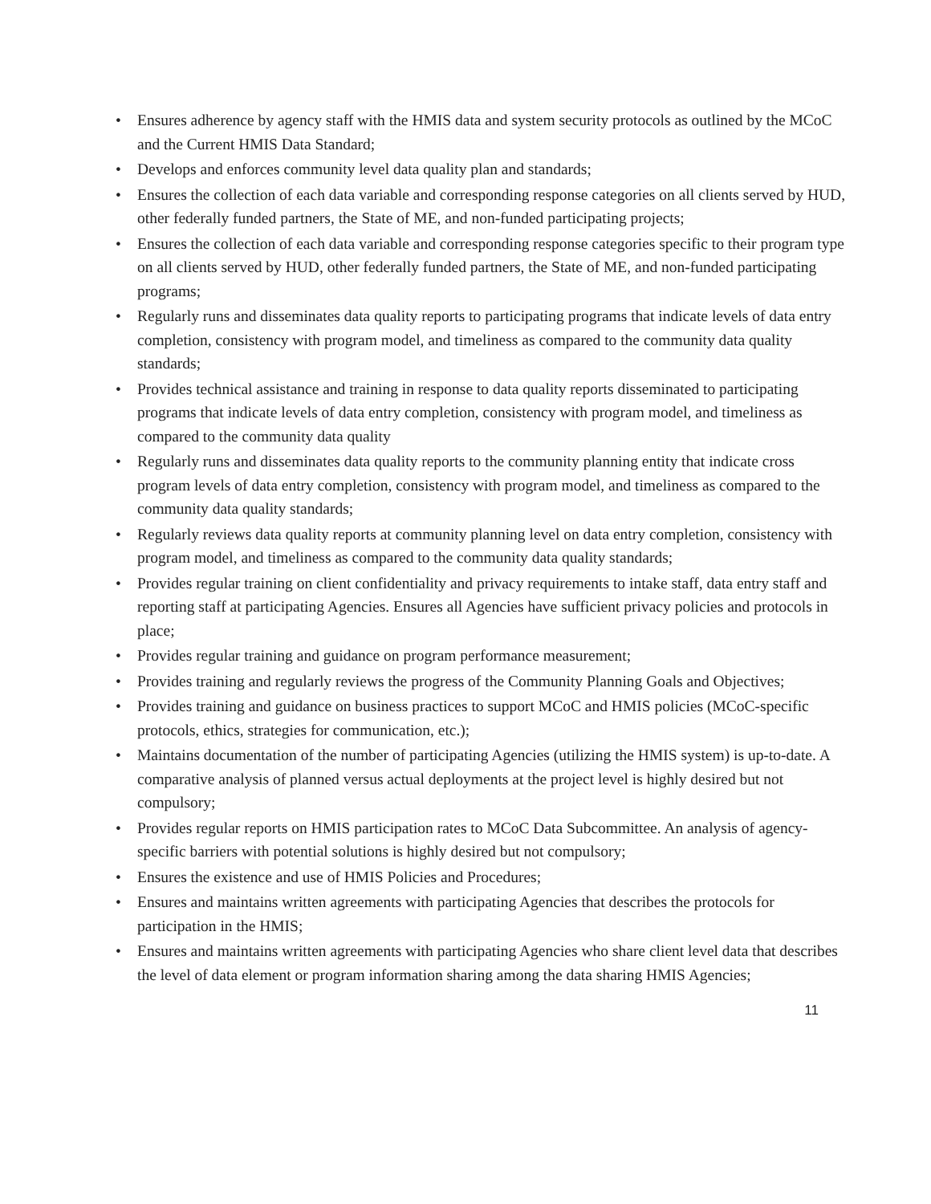• Ensures adherence by agency staff with the HMIS data and system security protocols as outlined by the MCoC and the Current HMIS Data Standard;
• Develops and enforces community level data quality plan and standards;
• Ensures the collection of each data variable and corresponding response categories on all clients served by HUD, other federally funded partners, the State of ME, and non-funded participating projects;
• Ensures the collection of each data variable and corresponding response categories specific to their program type on all clients served by HUD, other federally funded partners, the State of ME, and non-funded participating programs;
• Regularly runs and disseminates data quality reports to participating programs that indicate levels of data entry completion, consistency with program model, and timeliness as compared to the community data quality standards;
• Provides technical assistance and training in response to data quality reports disseminated to participating programs that indicate levels of data entry completion, consistency with program model, and timeliness as compared to the community data quality
• Regularly runs and disseminates data quality reports to the community planning entity that indicate cross program levels of data entry completion, consistency with program model, and timeliness as compared to the community data quality standards;
• Regularly reviews data quality reports at community planning level on data entry completion, consistency with program model, and timeliness as compared to the community data quality standards;
• Provides regular training on client confidentiality and privacy requirements to intake staff, data entry staff and reporting staff at participating Agencies. Ensures all Agencies have sufficient privacy policies and protocols in place;
• Provides regular training and guidance on program performance measurement;
• Provides training and regularly reviews the progress of the Community Planning Goals and Objectives;
• Provides training and guidance on business practices to support MCoC and HMIS policies (MCoC-specific protocols, ethics, strategies for communication, etc.);
• Maintains documentation of the number of participating Agencies (utilizing the HMIS system) is up-to-date. A comparative analysis of planned versus actual deployments at the project level is highly desired but not compulsory;
• Provides regular reports on HMIS participation rates to MCoC Data Subcommittee. An analysis of agency-specific barriers with potential solutions is highly desired but not compulsory;
• Ensures the existence and use of HMIS Policies and Procedures;
• Ensures and maintains written agreements with participating Agencies that describes the protocols for participation in the HMIS;
• Ensures and maintains written agreements with participating Agencies who share client level data that describes the level of data element or program information sharing among the data sharing HMIS Agencies;
11